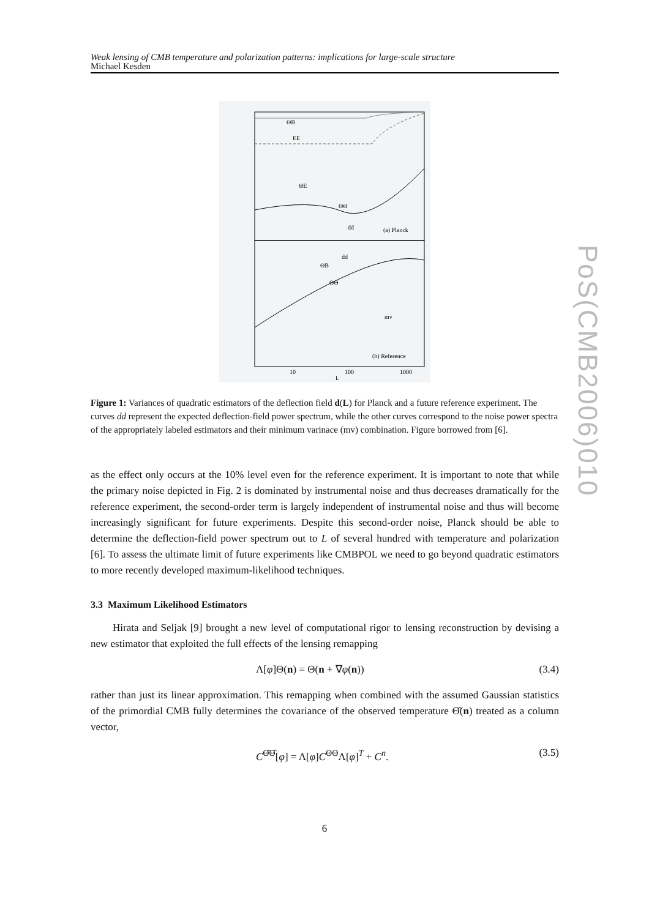Weak lensing of CMB temperature and polarization patterns: implications for large-scale structure
Michael Kesden
PoS(CMB2006)010
ΘB
EE
ΘE
ΘΘ
dd
(a) Planck
dd
ΘB
ΘΘ
mv
(b) Reference
10
100
1000
L
Figure 1: Variances of quadratic estimators of the deflection field d(L) for Planck and a future reference experiment. The curves dd represent the expected deflection-field power spectrum, while the other curves correspond to the noise power spectra of the appropriately labeled estimators and their minimum varinace (mv) combination. Figure borrowed from [6].
as the effect only occurs at the 10% level even for the reference experiment. It is important to note that while the primary noise depicted in Fig. 2 is dominated by instrumental noise and thus decreases dramatically for the reference experiment, the second-order term is largely independent of instrumental noise and thus will become increasingly significant for future experiments. Despite this second-order noise, Planck should be able to determine the deflection-field power spectrum out to L of several hundred with temperature and polarization [6]. To assess the ultimate limit of future experiments like CMBPOL we need to go beyond quadratic estimators to more recently developed maximum-likelihood techniques.
3.3 Maximum Likelihood Estimators
Hirata and Seljak [9] brought a new level of computational rigor to lensing reconstruction by devising a new estimator that exploited the full effects of the lensing remapping
Λ[φ]Θ(n) = Θ(n + ∇φ(n)) (3.4)
rather than just its linear approximation. This remapping when combined with the assumed Gaussian statistics of the primordial CMB fully determines the covariance of the observed temperature Θ̂(n) treated as a column vector,
C<sup>Θ̂Θ̂</sup>[φ] = Λ[φ]C<sup>ΘΘ</sup>Λ[φ]<sup>T</sup> + C<sup>n</sup>. (3.5)
6